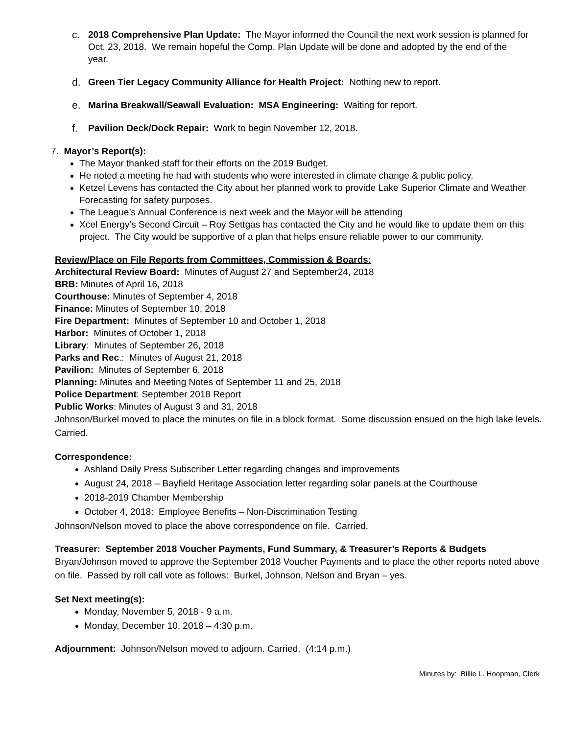c. 2018 Comprehensive Plan Update: The Mayor informed the Council the next work session is planned for Oct. 23, 2018. We remain hopeful the Comp. Plan Update will be done and adopted by the end of the year.
d. Green Tier Legacy Community Alliance for Health Project: Nothing new to report.
e. Marina Breakwall/Seawall Evaluation: MSA Engineering: Waiting for report.
f. Pavilion Deck/Dock Repair: Work to begin November 12, 2018.
7. Mayor’s Report(s):
The Mayor thanked staff for their efforts on the 2019 Budget.
He noted a meeting he had with students who were interested in climate change & public policy.
Ketzel Levens has contacted the City about her planned work to provide Lake Superior Climate and Weather Forecasting for safety purposes.
The League’s Annual Conference is next week and the Mayor will be attending
Xcel Energy’s Second Circuit – Roy Settgas has contacted the City and he would like to update them on this project. The City would be supportive of a plan that helps ensure reliable power to our community.
Review/Place on File Reports from Committees, Commission & Boards:
Architectural Review Board: Minutes of August 27 and September24, 2018
BRB: Minutes of April 16, 2018
Courthouse: Minutes of September 4, 2018
Finance: Minutes of September 10, 2018
Fire Department: Minutes of September 10 and October 1, 2018
Harbor: Minutes of October 1, 2018
Library: Minutes of September 26, 2018
Parks and Rec.: Minutes of August 21, 2018
Pavilion: Minutes of September 6, 2018
Planning: Minutes and Meeting Notes of September 11 and 25, 2018
Police Department: September 2018 Report
Public Works: Minutes of August 3 and 31, 2018
Johnson/Burkel moved to place the minutes on file in a block format. Some discussion ensued on the high lake levels. Carried.
Correspondence:
Ashland Daily Press Subscriber Letter regarding changes and improvements
August 24, 2018 – Bayfield Heritage Association letter regarding solar panels at the Courthouse
2018-2019 Chamber Membership
October 4, 2018: Employee Benefits – Non-Discrimination Testing
Johnson/Nelson moved to place the above correspondence on file. Carried.
Treasurer: September 2018 Voucher Payments, Fund Summary, & Treasurer’s Reports & Budgets
Bryan/Johnson moved to approve the September 2018 Voucher Payments and to place the other reports noted above on file. Passed by roll call vote as follows: Burkel, Johnson, Nelson and Bryan – yes.
Set Next meeting(s):
Monday, November 5, 2018 - 9 a.m.
Monday, December 10, 2018 – 4:30 p.m.
Adjournment: Johnson/Nelson moved to adjourn. Carried. (4:14 p.m.)
Minutes by: Billie L. Hoopman, Clerk